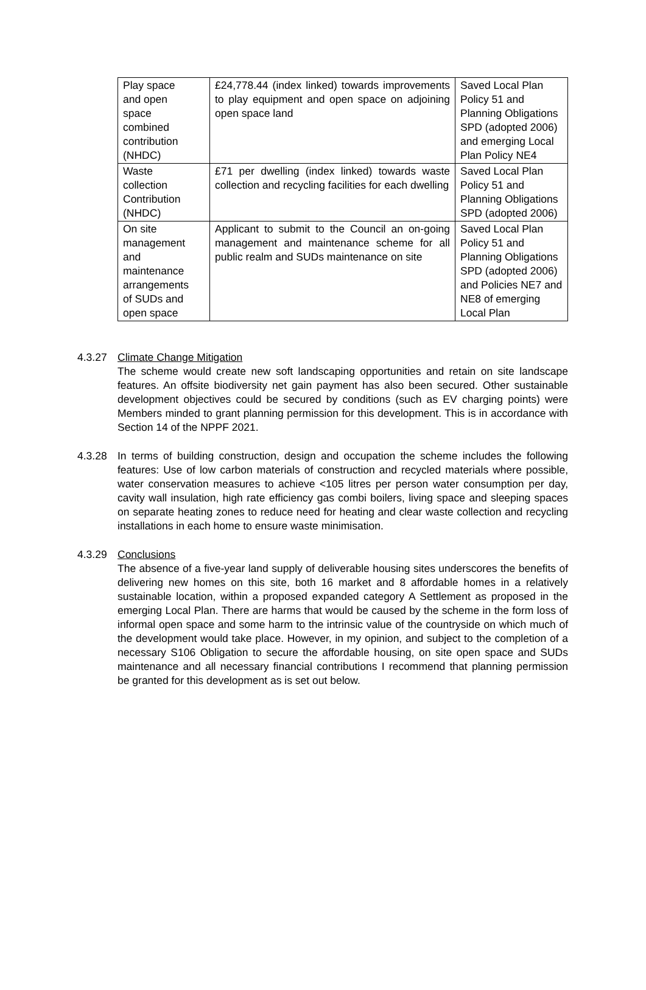| Play space and open space combined contribution (NHDC) | £24,778.44 (index linked) towards improvements to play equipment and open space on adjoining open space land | Saved Local Plan Policy 51 and Planning Obligations SPD (adopted 2006) and emerging Local Plan Policy NE4 |
| Waste collection Contribution (NHDC) | £71 per dwelling (index linked) towards waste collection and recycling facilities for each dwelling | Saved Local Plan Policy 51 and Planning Obligations SPD (adopted 2006) |
| On site management and maintenance arrangements of SUDs and open space | Applicant to submit to the Council an on-going management and maintenance scheme for all public realm and SUDs maintenance on site | Saved Local Plan Policy 51 and Planning Obligations SPD (adopted 2006) and Policies NE7 and NE8 of emerging Local Plan |
4.3.27 Climate Change Mitigation
The scheme would create new soft landscaping opportunities and retain on site landscape features. An offsite biodiversity net gain payment has also been secured. Other sustainable development objectives could be secured by conditions (such as EV charging points) were Members minded to grant planning permission for this development. This is in accordance with Section 14 of the NPPF 2021.
4.3.28 In terms of building construction, design and occupation the scheme includes the following features: Use of low carbon materials of construction and recycled materials where possible, water conservation measures to achieve <105 litres per person water consumption per day, cavity wall insulation, high rate efficiency gas combi boilers, living space and sleeping spaces on separate heating zones to reduce need for heating and clear waste collection and recycling installations in each home to ensure waste minimisation.
4.3.29 Conclusions
The absence of a five-year land supply of deliverable housing sites underscores the benefits of delivering new homes on this site, both 16 market and 8 affordable homes in a relatively sustainable location, within a proposed expanded category A Settlement as proposed in the emerging Local Plan. There are harms that would be caused by the scheme in the form loss of informal open space and some harm to the intrinsic value of the countryside on which much of the development would take place. However, in my opinion, and subject to the completion of a necessary S106 Obligation to secure the affordable housing, on site open space and SUDs maintenance and all necessary financial contributions I recommend that planning permission be granted for this development as is set out below.